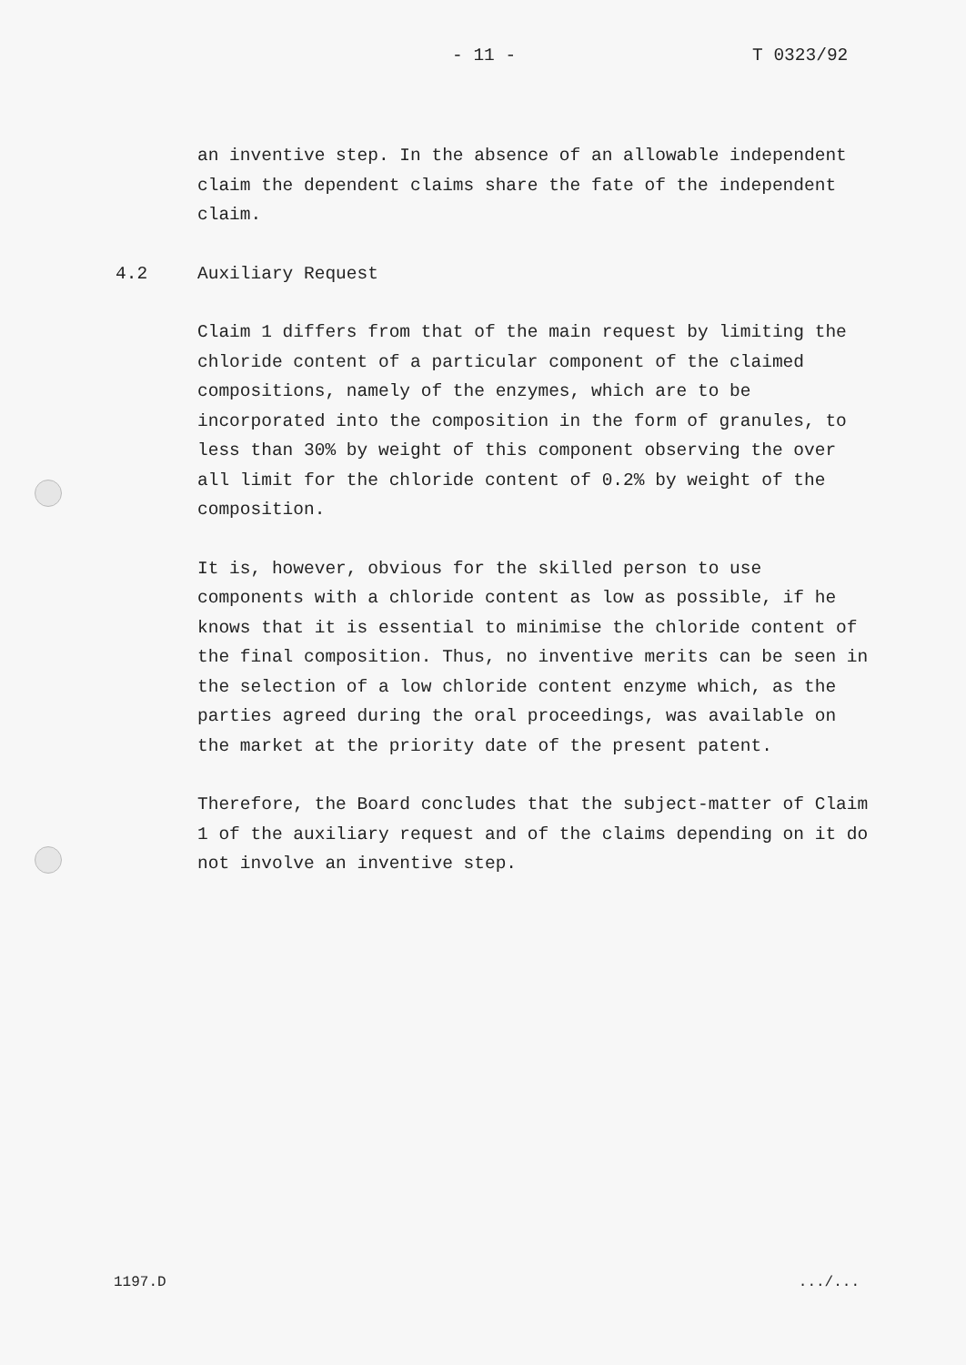- 11 - T 0323/92
an inventive step. In the absence of an allowable independent claim the dependent claims share the fate of the independent claim.
4.2 Auxiliary Request
Claim 1 differs from that of the main request by limiting the chloride content of a particular component of the claimed compositions, namely of the enzymes, which are to be incorporated into the composition in the form of granules, to less than 30% by weight of this component observing the over all limit for the chloride content of 0.2% by weight of the composition.
It is, however, obvious for the skilled person to use components with a chloride content as low as possible, if he knows that it is essential to minimise the chloride content of the final composition. Thus, no inventive merits can be seen in the selection of a low chloride content enzyme which, as the parties agreed during the oral proceedings, was available on the market at the priority date of the present patent.
Therefore, the Board concludes that the subject-matter of Claim 1 of the auxiliary request and of the claims depending on it do not involve an inventive step.
1197.D.../...